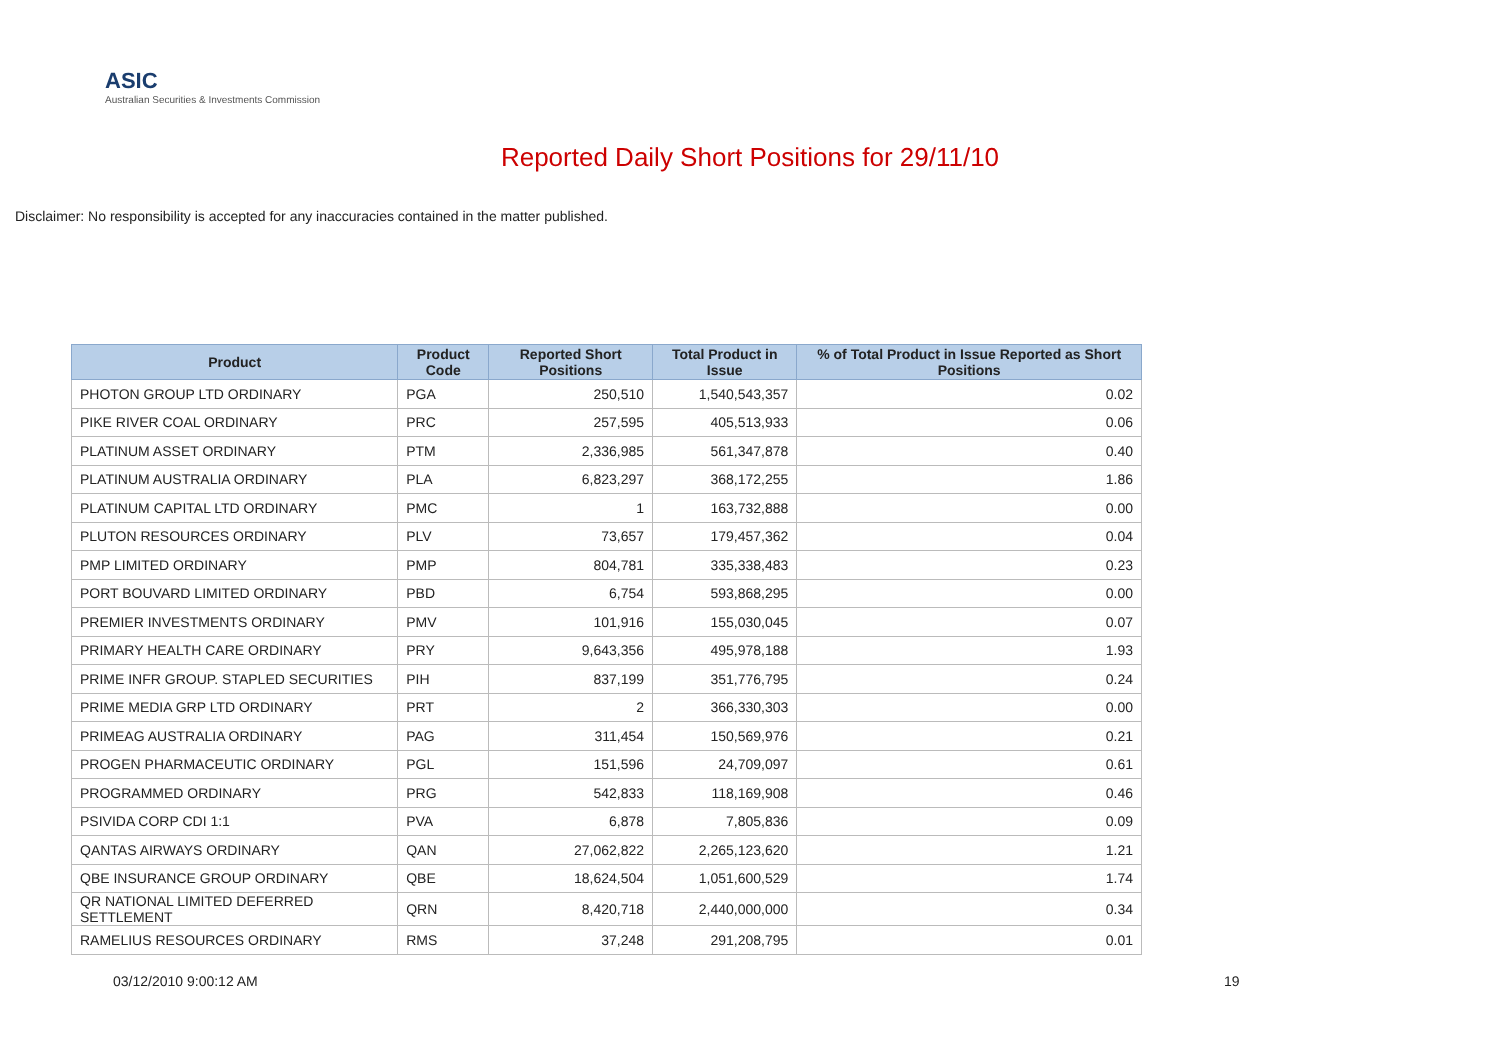ASIC
Australian Securities & Investments Commission
Reported Daily Short Positions for 29/11/10
Disclaimer: No responsibility is accepted for any inaccuracies contained in the matter published.
| Product | Product Code | Reported Short Positions | Total Product in Issue | % of Total Product in Issue Reported as Short Positions |
| --- | --- | --- | --- | --- |
| PHOTON GROUP LTD ORDINARY | PGA | 250,510 | 1,540,543,357 | 0.02 |
| PIKE RIVER COAL ORDINARY | PRC | 257,595 | 405,513,933 | 0.06 |
| PLATINUM ASSET ORDINARY | PTM | 2,336,985 | 561,347,878 | 0.40 |
| PLATINUM AUSTRALIA ORDINARY | PLA | 6,823,297 | 368,172,255 | 1.86 |
| PLATINUM CAPITAL LTD ORDINARY | PMC | 1 | 163,732,888 | 0.00 |
| PLUTON RESOURCES ORDINARY | PLV | 73,657 | 179,457,362 | 0.04 |
| PMP LIMITED ORDINARY | PMP | 804,781 | 335,338,483 | 0.23 |
| PORT BOUVARD LIMITED ORDINARY | PBD | 6,754 | 593,868,295 | 0.00 |
| PREMIER INVESTMENTS ORDINARY | PMV | 101,916 | 155,030,045 | 0.07 |
| PRIMARY HEALTH CARE ORDINARY | PRY | 9,643,356 | 495,978,188 | 1.93 |
| PRIME INFR GROUP. STAPLED SECURITIES | PIH | 837,199 | 351,776,795 | 0.24 |
| PRIME MEDIA GRP LTD ORDINARY | PRT | 2 | 366,330,303 | 0.00 |
| PRIMEAG AUSTRALIA ORDINARY | PAG | 311,454 | 150,569,976 | 0.21 |
| PROGEN PHARMACEUTIC ORDINARY | PGL | 151,596 | 24,709,097 | 0.61 |
| PROGRAMMED ORDINARY | PRG | 542,833 | 118,169,908 | 0.46 |
| PSIVIDA CORP CDI 1:1 | PVA | 6,878 | 7,805,836 | 0.09 |
| QANTAS AIRWAYS ORDINARY | QAN | 27,062,822 | 2,265,123,620 | 1.21 |
| QBE INSURANCE GROUP ORDINARY | QBE | 18,624,504 | 1,051,600,529 | 1.74 |
| QR NATIONAL LIMITED DEFERRED SETTLEMENT | QRN | 8,420,718 | 2,440,000,000 | 0.34 |
| RAMELIUS RESOURCES ORDINARY | RMS | 37,248 | 291,208,795 | 0.01 |
03/12/2010 9:00:12 AM 19